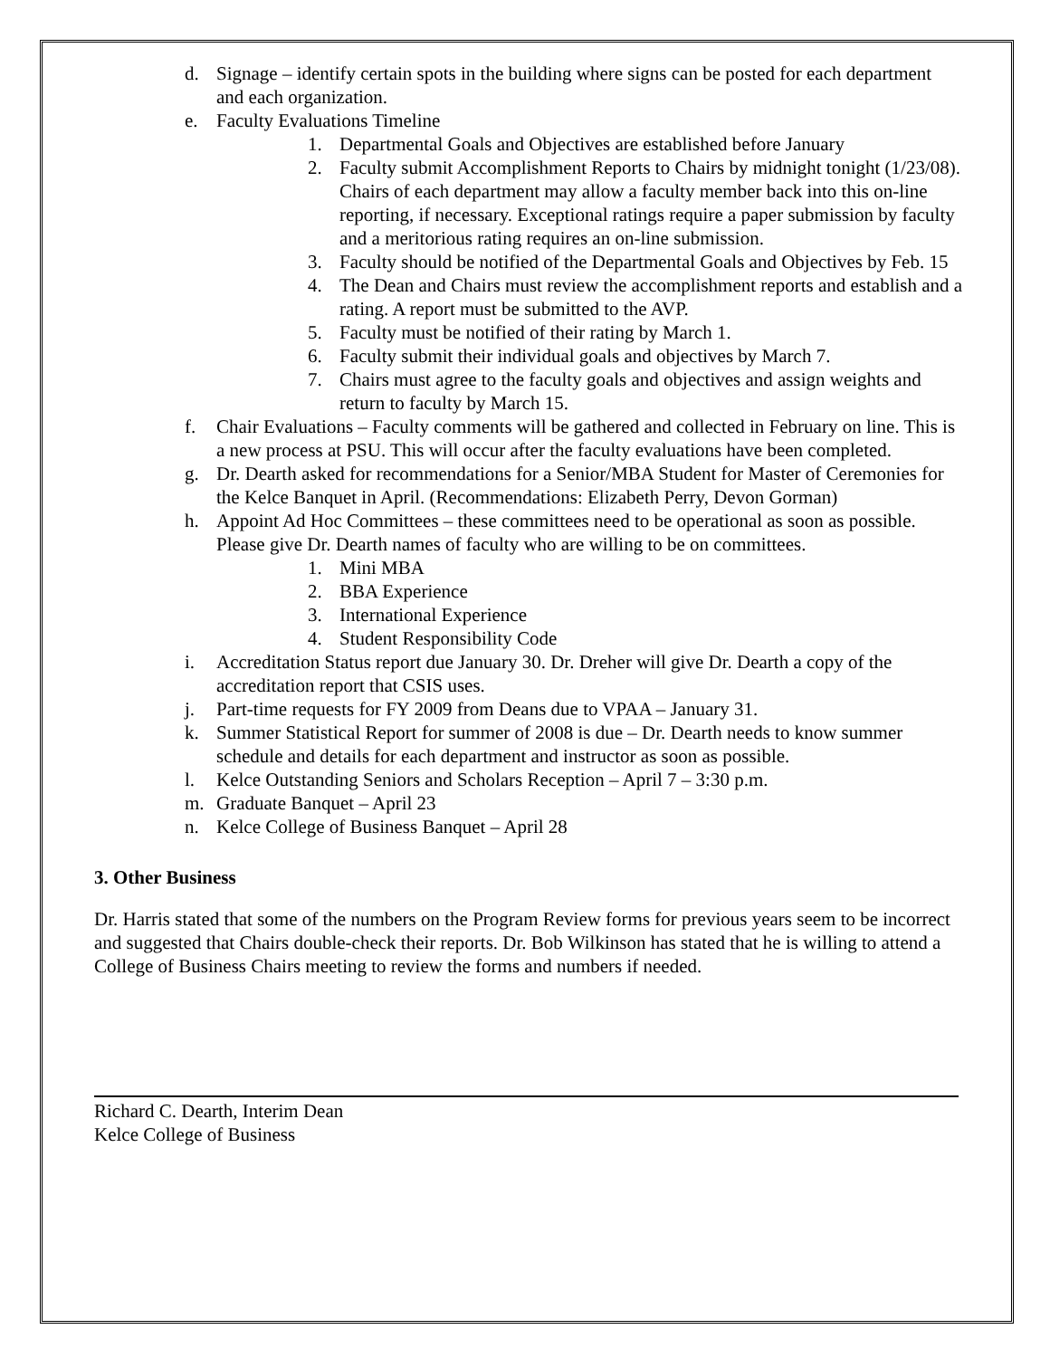d. Signage – identify certain spots in the building where signs can be posted for each department and each organization.
e. Faculty Evaluations Timeline
1. Departmental Goals and Objectives are established before January
2. Faculty submit Accomplishment Reports to Chairs by midnight tonight (1/23/08). Chairs of each department may allow a faculty member back into this on-line reporting, if necessary. Exceptional ratings require a paper submission by faculty and a meritorious rating requires an on-line submission.
3. Faculty should be notified of the Departmental Goals and Objectives by Feb. 15
4. The Dean and Chairs must review the accomplishment reports and establish and a rating. A report must be submitted to the AVP.
5. Faculty must be notified of their rating by March 1.
6. Faculty submit their individual goals and objectives by March 7.
7. Chairs must agree to the faculty goals and objectives and assign weights and return to faculty by March 15.
f. Chair Evaluations – Faculty comments will be gathered and collected in February on line. This is a new process at PSU. This will occur after the faculty evaluations have been completed.
g. Dr. Dearth asked for recommendations for a Senior/MBA Student for Master of Ceremonies for the Kelce Banquet in April. (Recommendations: Elizabeth Perry, Devon Gorman)
h. Appoint Ad Hoc Committees – these committees need to be operational as soon as possible. Please give Dr. Dearth names of faculty who are willing to be on committees.
1. Mini MBA
2. BBA Experience
3. International Experience
4. Student Responsibility Code
i. Accreditation Status report due January 30. Dr. Dreher will give Dr. Dearth a copy of the accreditation report that CSIS uses.
j. Part-time requests for FY 2009 from Deans due to VPAA – January 31.
k. Summer Statistical Report for summer of 2008 is due – Dr. Dearth needs to know summer schedule and details for each department and instructor as soon as possible.
l. Kelce Outstanding Seniors and Scholars Reception – April 7 – 3:30 p.m.
m. Graduate Banquet – April 23
n. Kelce College of Business Banquet – April 28
3. Other Business
Dr. Harris stated that some of the numbers on the Program Review forms for previous years seem to be incorrect and suggested that Chairs double-check their reports. Dr. Bob Wilkinson has stated that he is willing to attend a College of Business Chairs meeting to review the forms and numbers if needed.
Richard C. Dearth, Interim Dean
Kelce College of Business